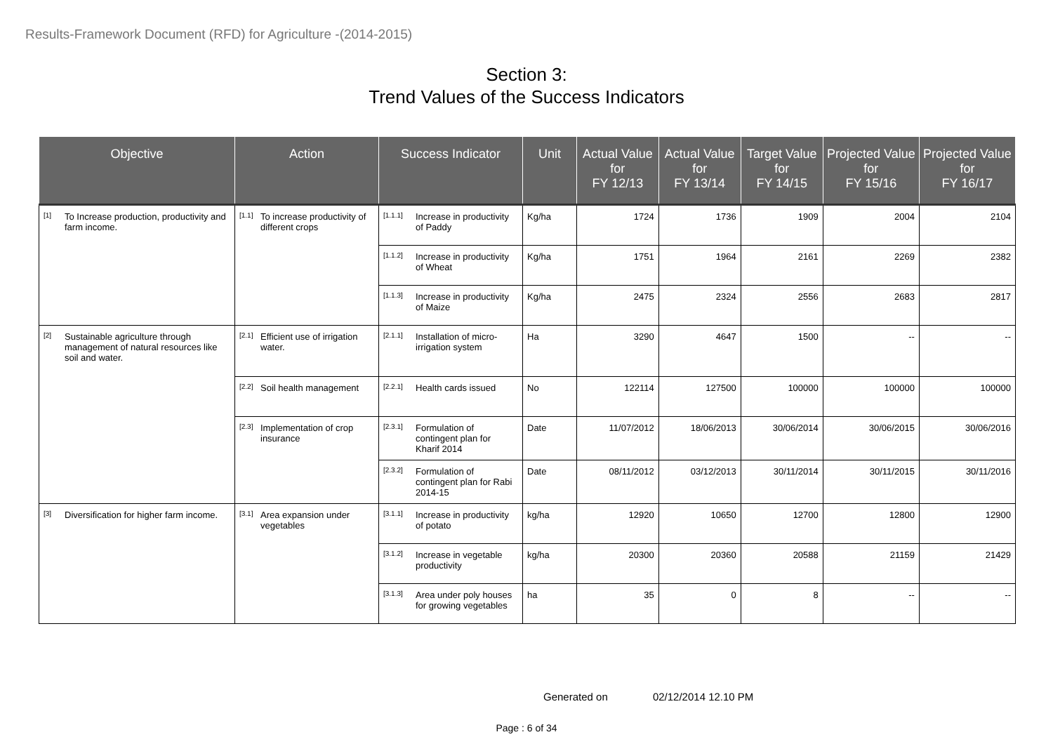Results-Framework Document (RFD) for Agriculture -(2014-2015)
Section 3:
Trend Values of the Success Indicators
| Objective | Action | Success Indicator | Unit | Actual Value for FY 12/13 | Actual Value for FY 13/14 | Target Value for FY 14/15 | Projected Value for FY 15/16 | Projected Value for FY 16/17 |
| --- | --- | --- | --- | --- | --- | --- | --- | --- |
| [1] To Increase production, productivity and farm income. | [1.1] To increase productivity of different crops | [1.1.1] Increase in productivity of Paddy | Kg/ha | 1724 | 1736 | 1909 | 2004 | 2104 |
| | | [1.1.2] Increase in productivity of Wheat | Kg/ha | 1751 | 1964 | 2161 | 2269 | 2382 |
| | | [1.1.3] Increase in productivity of Maize | Kg/ha | 2475 | 2324 | 2556 | 2683 | 2817 |
| [2] Sustainable agriculture through management of natural resources like soil and water. | [2.1] Efficient use of irrigation water. | [2.1.1] Installation of micro-irrigation system | Ha | 3290 | 4647 | 1500 | -- | -- |
| | [2.2] Soil health management | [2.2.1] Health cards issued | No | 122114 | 127500 | 100000 | 100000 | 100000 |
| | [2.3] Implementation of crop insurance | [2.3.1] Formulation of contingent plan for Kharif 2014 | Date | 11/07/2012 | 18/06/2013 | 30/06/2014 | 30/06/2015 | 30/06/2016 |
| | | [2.3.2] Formulation of contingent plan for Rabi 2014-15 | Date | 08/11/2012 | 03/12/2013 | 30/11/2014 | 30/11/2015 | 30/11/2016 |
| [3] Diversification for higher farm income. | [3.1] Area expansion under vegetables | [3.1.1] Increase in productivity of potato | kg/ha | 12920 | 10650 | 12700 | 12800 | 12900 |
| | | [3.1.2] Increase in vegetable productivity | kg/ha | 20300 | 20360 | 20588 | 21159 | 21429 |
| | | [3.1.3] Area under poly houses for growing vegetables | ha | 35 | 0 | 8 | -- | -- |
Generated on 02/12/2014 12.10 PM
Page : 6 of 34